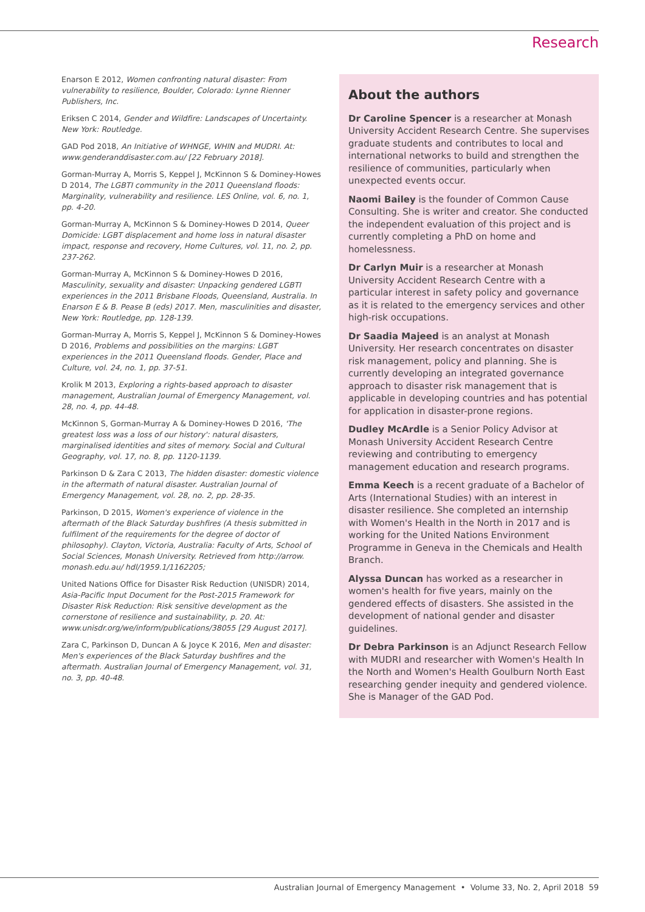Research
Enarson E 2012, Women confronting natural disaster: From vulnerability to resilience, Boulder, Colorado: Lynne Rienner Publishers, Inc.
Eriksen C 2014, Gender and Wildfire: Landscapes of Uncertainty. New York: Routledge.
GAD Pod 2018, An Initiative of WHNGE, WHIN and MUDRI. At: www.genderanddisaster.com.au/ [22 February 2018].
Gorman-Murray A, Morris S, Keppel J, McKinnon S & Dominey-Howes D 2014, The LGBTI community in the 2011 Queensland floods: Marginality, vulnerability and resilience. LES Online, vol. 6, no. 1, pp. 4-20.
Gorman-Murray A, McKinnon S & Dominey-Howes D 2014, Queer Domicide: LGBT displacement and home loss in natural disaster impact, response and recovery, Home Cultures, vol. 11, no. 2, pp. 237-262.
Gorman-Murray A, McKinnon S & Dominey-Howes D 2016, Masculinity, sexuality and disaster: Unpacking gendered LGBTI experiences in the 2011 Brisbane Floods, Queensland, Australia. In Enarson E & B. Pease B (eds) 2017. Men, masculinities and disaster, New York: Routledge, pp. 128-139.
Gorman-Murray A, Morris S, Keppel J, McKinnon S & Dominey-Howes D 2016, Problems and possibilities on the margins: LGBT experiences in the 2011 Queensland floods. Gender, Place and Culture, vol. 24, no. 1, pp. 37-51.
Krolik M 2013, Exploring a rights-based approach to disaster management, Australian Journal of Emergency Management, vol. 28, no. 4, pp. 44-48.
McKinnon S, Gorman-Murray A & Dominey-Howes D 2016, 'The greatest loss was a loss of our history': natural disasters, marginalised identities and sites of memory. Social and Cultural Geography, vol. 17, no. 8, pp. 1120-1139.
Parkinson D & Zara C 2013, The hidden disaster: domestic violence in the aftermath of natural disaster. Australian Journal of Emergency Management, vol. 28, no. 2, pp. 28-35.
Parkinson, D 2015, Women's experience of violence in the aftermath of the Black Saturday bushfires (A thesis submitted in fulfilment of the requirements for the degree of doctor of philosophy). Clayton, Victoria, Australia: Faculty of Arts, School of Social Sciences, Monash University. Retrieved from http://arrow. monash.edu.au/ hdl/1959.1/1162205;
United Nations Office for Disaster Risk Reduction (UNISDR) 2014, Asia-Pacific Input Document for the Post-2015 Framework for Disaster Risk Reduction: Risk sensitive development as the cornerstone of resilience and sustainability, p. 20. At: www.unisdr.org/we/inform/publications/38055 [29 August 2017].
Zara C, Parkinson D, Duncan A & Joyce K 2016, Men and disaster: Men's experiences of the Black Saturday bushfires and the aftermath. Australian Journal of Emergency Management, vol. 31, no. 3, pp. 40-48.
About the authors
Dr Caroline Spencer is a researcher at Monash University Accident Research Centre. She supervises graduate students and contributes to local and international networks to build and strengthen the resilience of communities, particularly when unexpected events occur.
Naomi Bailey is the founder of Common Cause Consulting. She is writer and creator. She conducted the independent evaluation of this project and is currently completing a PhD on home and homelessness.
Dr Carlyn Muir is a researcher at Monash University Accident Research Centre with a particular interest in safety policy and governance as it is related to the emergency services and other high-risk occupations.
Dr Saadia Majeed is an analyst at Monash University. Her research concentrates on disaster risk management, policy and planning. She is currently developing an integrated governance approach to disaster risk management that is applicable in developing countries and has potential for application in disaster-prone regions.
Dudley McArdle is a Senior Policy Advisor at Monash University Accident Research Centre reviewing and contributing to emergency management education and research programs.
Emma Keech is a recent graduate of a Bachelor of Arts (International Studies) with an interest in disaster resilience. She completed an internship with Women's Health in the North in 2017 and is working for the United Nations Environment Programme in Geneva in the Chemicals and Health Branch.
Alyssa Duncan has worked as a researcher in women's health for five years, mainly on the gendered effects of disasters. She assisted in the development of national gender and disaster guidelines.
Dr Debra Parkinson is an Adjunct Research Fellow with MUDRI and researcher with Women's Health In the North and Women's Health Goulburn North East researching gender inequity and gendered violence. She is Manager of the GAD Pod.
Australian Journal of Emergency Management • Volume 33, No. 2, April 2018 59